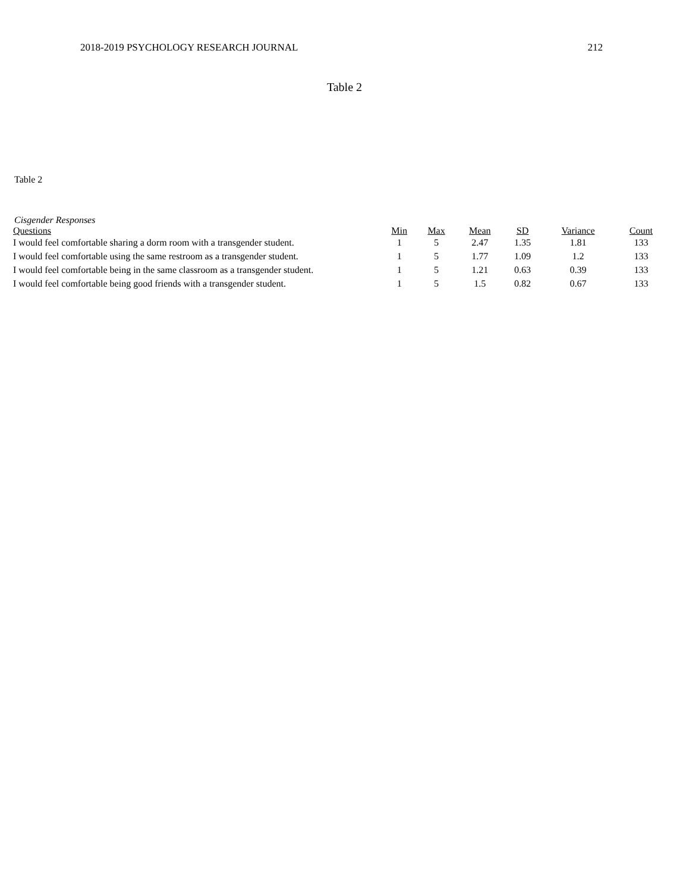2018-2019 PSYCHOLOGY RESEARCH JOURNAL 212
Table 2
Table 2
Cisgender Responses
| Questions | Min | Max | Mean | SD | Variance | Count |
| --- | --- | --- | --- | --- | --- | --- |
| I would feel comfortable sharing a dorm room with a transgender student. | 1 | 5 | 2.47 | 1.35 | 1.81 | 133 |
| I would feel comfortable using the same restroom as a transgender student. | 1 | 5 | 1.77 | 1.09 | 1.2 | 133 |
| I would feel comfortable being in the same classroom as a transgender student. | 1 | 5 | 1.21 | 0.63 | 0.39 | 133 |
| I would feel comfortable being good friends with a transgender student. | 1 | 5 | 1.5 | 0.82 | 0.67 | 133 |